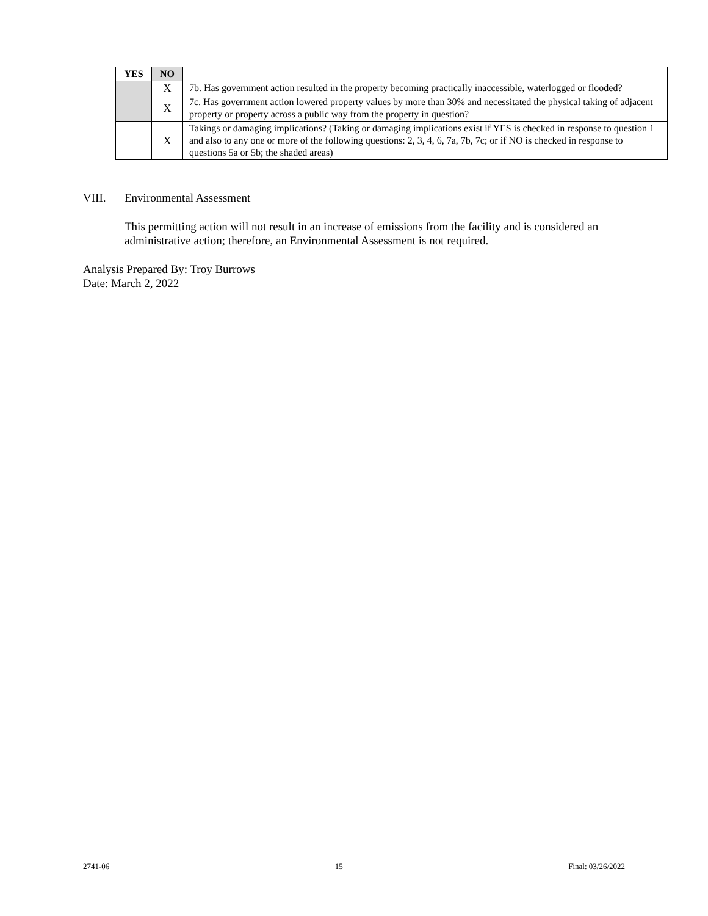| YES | NO | |
| | X | 7b. Has government action resulted in the property becoming practically inaccessible, waterlogged or flooded? |
| | X | 7c. Has government action lowered property values by more than 30% and necessitated the physical taking of adjacent property or property across a public way from the property in question? |
| | X | Takings or damaging implications? (Taking or damaging implications exist if YES is checked in response to question 1 and also to any one or more of the following questions: 2, 3, 4, 6, 7a, 7b, 7c; or if NO is checked in response to questions 5a or 5b; the shaded areas) |
VIII. Environmental Assessment
This permitting action will not result in an increase of emissions from the facility and is considered an administrative action; therefore, an Environmental Assessment is not required.
Analysis Prepared By: Troy Burrows
Date: March 2, 2022
2741-06 15 Final: 03/26/2022